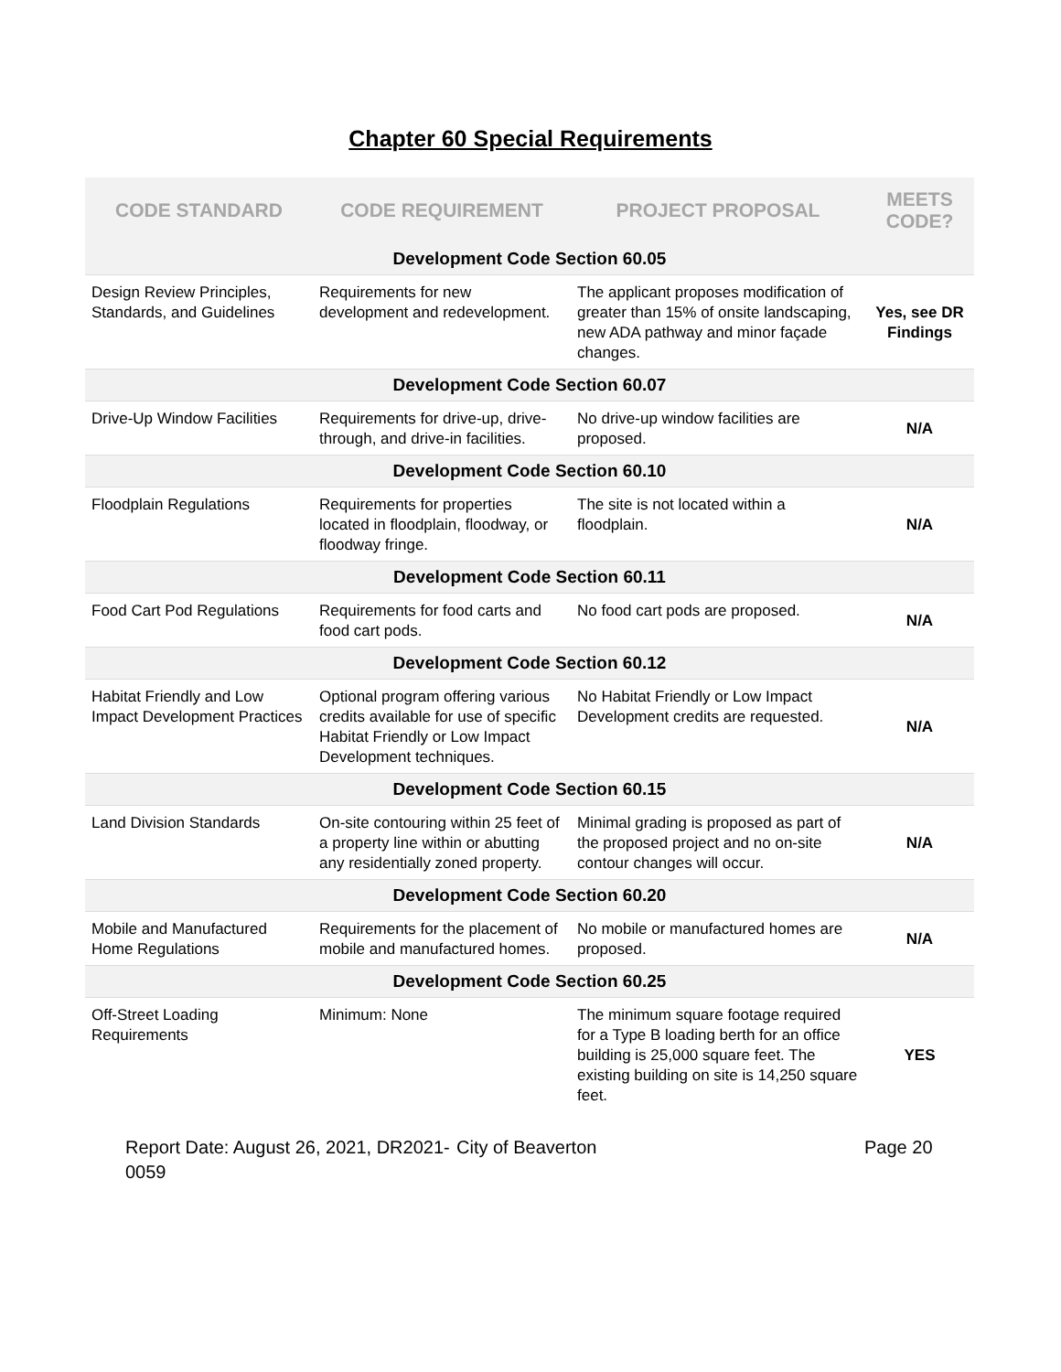Chapter 60 Special Requirements
| CODE STANDARD | CODE REQUIREMENT | PROJECT PROPOSAL | MEETS CODE? |
| --- | --- | --- | --- |
| Development Code Section 60.05 | | | |
| Design Review Principles, Standards, and Guidelines | Requirements for new development and redevelopment. | The applicant proposes modification of greater than 15% of onsite landscaping, new ADA pathway and minor façade changes. | Yes, see DR Findings |
| Development Code Section 60.07 | | | |
| Drive-Up Window Facilities | Requirements for drive-up, drive-through, and drive-in facilities. | No drive-up window facilities are proposed. | N/A |
| Development Code Section 60.10 | | | |
| Floodplain Regulations | Requirements for properties located in floodplain, floodway, or floodway fringe. | The site is not located within a floodplain. | N/A |
| Development Code Section 60.11 | | | |
| Food Cart Pod Regulations | Requirements for food carts and food cart pods. | No food cart pods are proposed. | N/A |
| Development Code Section 60.12 | | | |
| Habitat Friendly and Low Impact Development Practices | Optional program offering various credits available for use of specific Habitat Friendly or Low Impact Development techniques. | No Habitat Friendly or Low Impact Development credits are requested. | N/A |
| Development Code Section 60.15 | | | |
| Land Division Standards | On-site contouring within 25 feet of a property line within or abutting any residentially zoned property. | Minimal grading is proposed as part of the proposed project and no on-site contour changes will occur. | N/A |
| Development Code Section 60.20 | | | |
| Mobile and Manufactured Home Regulations | Requirements for the placement of mobile and manufactured homes. | No mobile or manufactured homes are proposed. | N/A |
| Development Code Section 60.25 | | | |
| Off-Street Loading Requirements | Minimum: None | The minimum square footage required for a Type B loading berth for an office building is 25,000 square feet. The existing building on site is 14,250 square feet. | YES |
Report Date: August 26, 2021, DR2021-0059
City of Beaverton Page 20